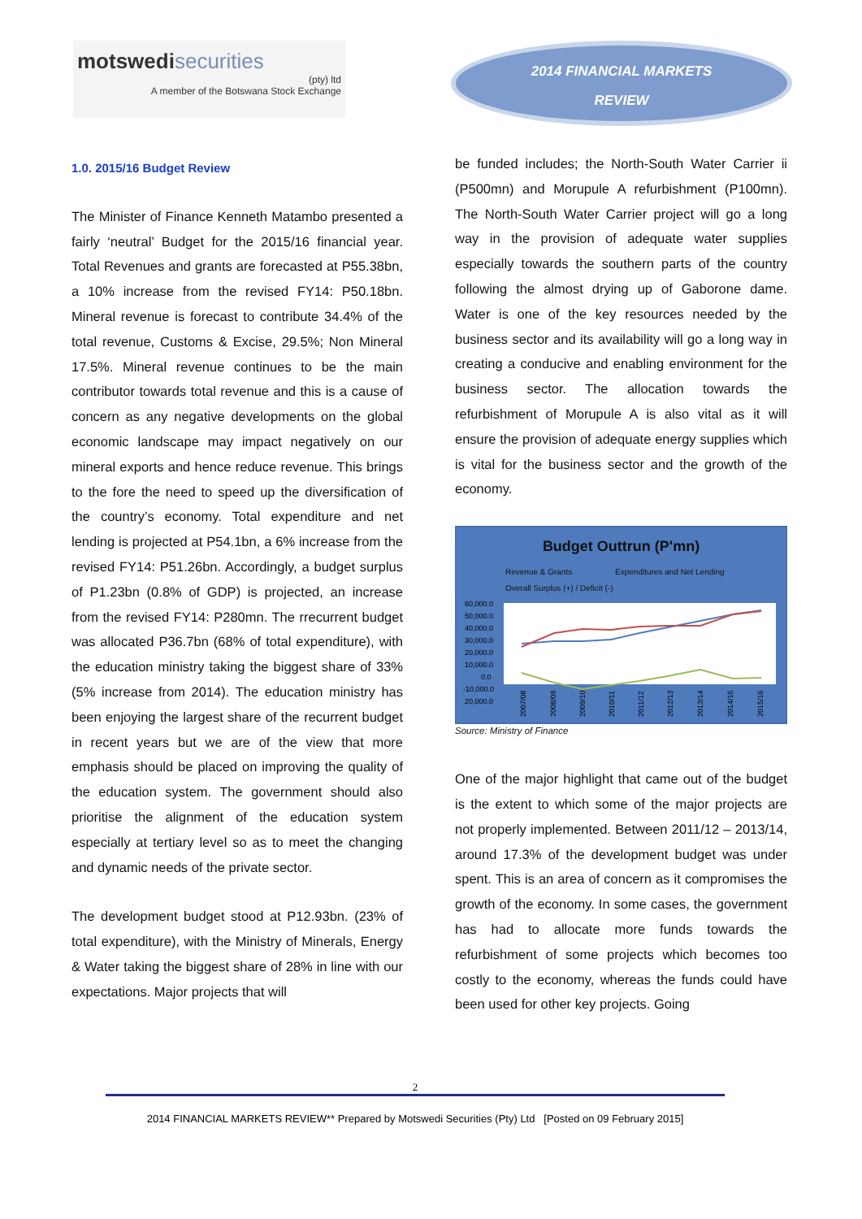motswedisecurities
(pty) ltd
A member of the Botswana Stock Exchange
2014 FINANCIAL MARKETS
REVIEW
1.0. 2015/16 Budget Review
The Minister of Finance Kenneth Matambo presented a fairly ‘neutral’ Budget for the 2015/16 financial year. Total Revenues and grants are forecasted at P55.38bn, a 10% increase from the revised FY14: P50.18bn. Mineral revenue is forecast to contribute 34.4% of the total revenue, Customs & Excise, 29.5%; Non Mineral 17.5%. Mineral revenue continues to be the main contributor towards total revenue and this is a cause of concern as any negative developments on the global economic landscape may impact negatively on our mineral exports and hence reduce revenue. This brings to the fore the need to speed up the diversification of the country’s economy. Total expenditure and net lending is projected at P54.1bn, a 6% increase from the revised FY14: P51.26bn. Accordingly, a budget surplus of P1.23bn (0.8% of GDP) is projected, an increase from the revised FY14: P280mn. The rrecurrent budget was allocated P36.7bn (68% of total expenditure), with the education ministry taking the biggest share of 33% (5% increase from 2014). The education ministry has been enjoying the largest share of the recurrent budget in recent years but we are of the view that more emphasis should be placed on improving the quality of the education system. The government should also prioritise the alignment of the education system especially at tertiary level so as to meet the changing and dynamic needs of the private sector.
The development budget stood at P12.93bn. (23% of total expenditure), with the Ministry of Minerals, Energy & Water taking the biggest share of 28% in line with our expectations. Major projects that will
be funded includes; the North-South Water Carrier ii (P500mn) and Morupule A refurbishment (P100mn). The North-South Water Carrier project will go a long way in the provision of adequate water supplies especially towards the southern parts of the country following the almost drying up of Gaborone dame. Water is one of the key resources needed by the business sector and its availability will go a long way in creating a conducive and enabling environment for the business sector. The allocation towards the refurbishment of Morupule A is also vital as it will ensure the provision of adequate energy supplies which is vital for the business sector and the growth of the economy.
Budget Outtrun (P'mn)
Revenue & Grants Expenditures and Net Lending
Overall Surplus (+) / Deficit (-)
60,000.0
50,000.0
40,000.0
30,000.0
20,000.0
10,000.0
0.0
-10,000.0
20,000.0
2007/08
2008/09
2009/10
2010/11
2011/12
2012/13
2013/14
2014/15
2015/16
Source: Ministry of Finance
One of the major highlight that came out of the budget is the extent to which some of the major projects are not properly implemented. Between 2011/12 – 2013/14, around 17.3% of the development budget was under spent. This is an area of concern as it compromises the growth of the economy. In some cases, the government has had to allocate more funds towards the refurbishment of some projects which becomes too costly to the economy, whereas the funds could have been used for other key projects. Going
2
2014 FINANCIAL MARKETS REVIEW** Prepared by Motswedi Securities (Pty) Ltd [Posted on 09 February 2015]